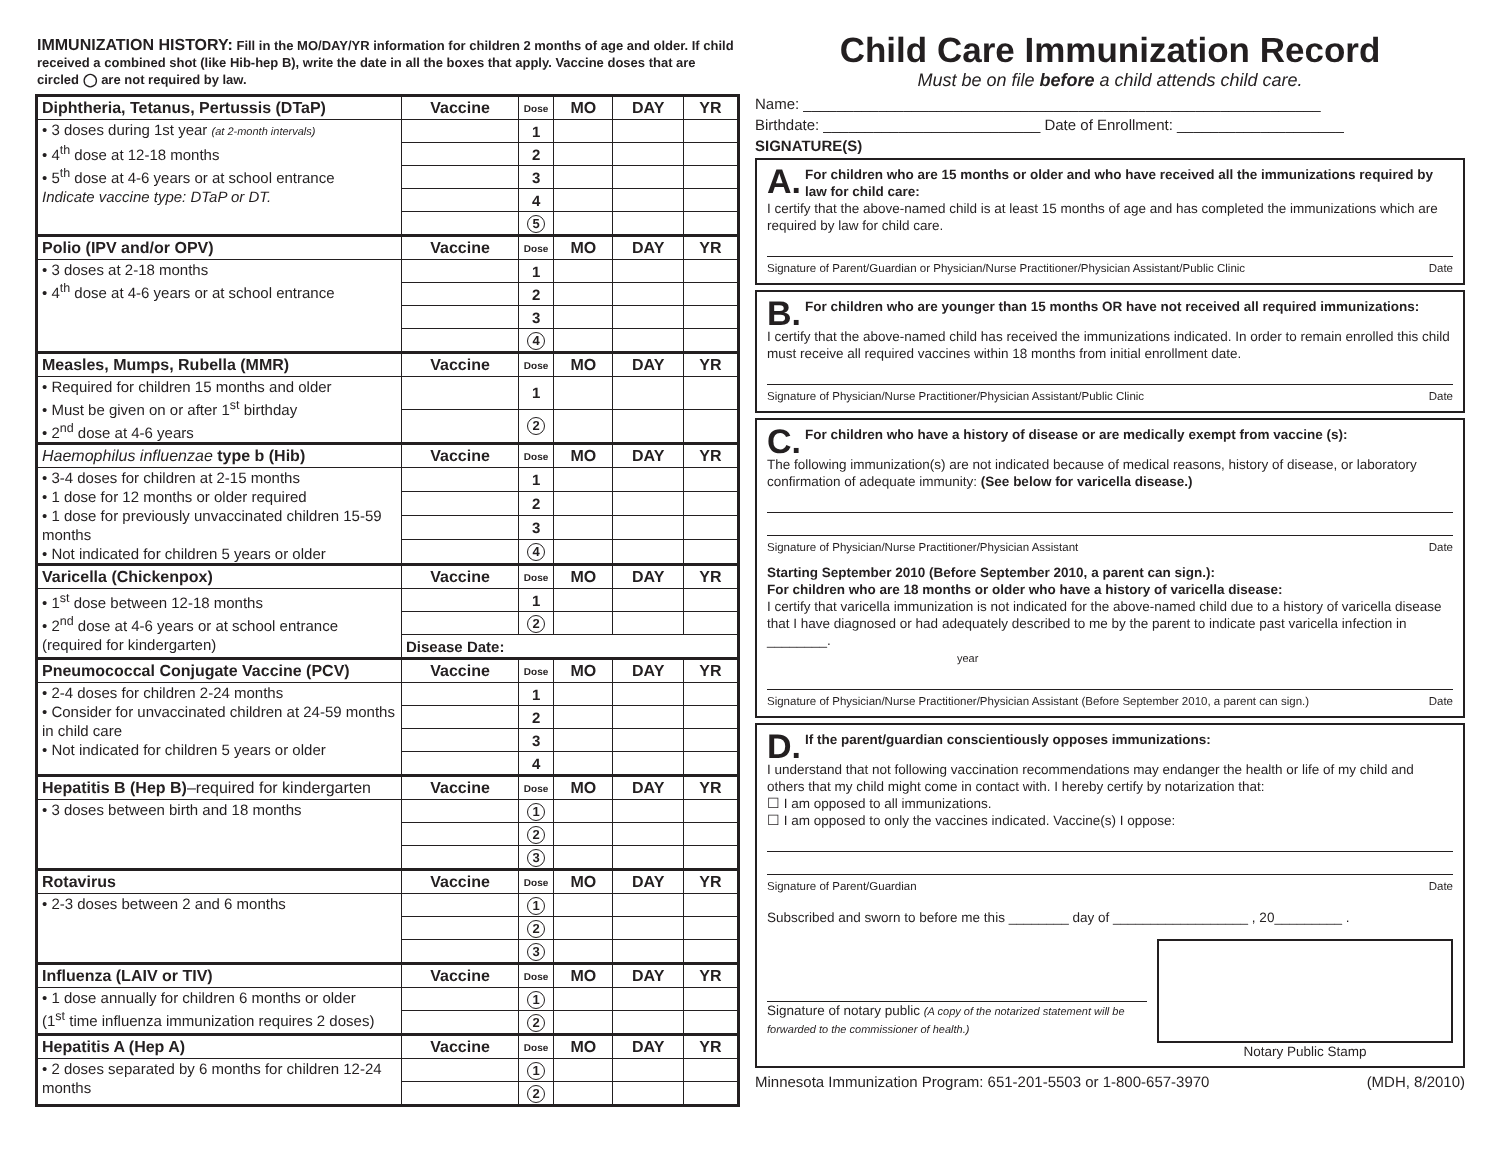IMMUNIZATION HISTORY: Fill in the MO/DAY/YR information for children 2 months of age and older. If child received a combined shot (like Hib-hep B), write the date in all the boxes that apply. Vaccine doses that are circled ◯ are not required by law.
| Diphtheria, Tetanus, Pertussis (DTaP) | Vaccine | Dose | MO | DAY | YR |
| --- | --- | --- | --- | --- | --- |
| • 3 doses during 1st year (at 2-month intervals) • 4<sup>th</sup> dose at 12-18 months • 5<sup>th</sup> dose at 4-6 years or at school entrance Indicate vaccine type: DTaP or DT. | | 1 | | | |
| | | 2 | | | |
| | | 3 | | | |
| | | 4 | | | |
| | | 5 | | | |
| Polio (IPV and/or OPV) | Vaccine | Dose | MO | DAY | YR |
| • 3 doses at 2-18 months • 4<sup>th</sup> dose at 4-6 years or at school entrance | | 1 | | | |
| | | 2 | | | |
| | | 3 | | | |
| | | 4 | | | |
| Measles, Mumps, Rubella (MMR) | Vaccine | Dose | MO | DAY | YR |
| • Required for children 15 months and older • Must be given on or after 1<sup>st</sup> birthday • 2<sup>nd</sup> dose at 4-6 years | | 1 | | | |
| | | 2 | | | |
| Haemophilus influenzae type b (Hib) | Vaccine | Dose | MO | DAY | YR |
| • 3-4 doses for children at 2-15 months • 1 dose for 12 months or older required • 1 dose for previously unvaccinated children 15-59 months • Not indicated for children 5 years or older | | 1 | | | |
| | | 2 | | | |
| | | 3 | | | |
| | | 4 | | | |
| Varicella (Chickenpox) | Vaccine | Dose | MO | DAY | YR |
| • 1<sup>st</sup> dose between 12-18 months • 2<sup>nd</sup> dose at 4-6 years or at school entrance (required for kindergarten) | | 1 | | | |
| | | 2 | | | |
| | Disease Date: | | | | |
| Pneumococcal Conjugate Vaccine (PCV) | Vaccine | Dose | MO | DAY | YR |
| • 2-4 doses for children 2-24 months • Consider for unvaccinated children at 24-59 months in child care • Not indicated for children 5 years or older | | 1 | | | |
| | | 2 | | | |
| | | 3 | | | |
| | | 4 | | | |
| Hepatitis B (Hep B) –required for kindergarten | Vaccine | Dose | MO | DAY | YR |
| • 3 doses between birth and 18 months | | 1 | | | |
| | | 2 | | | |
| | | 3 | | | |
| Rotavirus | Vaccine | Dose | MO | DAY | YR |
| • 2-3 doses between 2 and 6 months | | 1 | | | |
| | | 2 | | | |
| | | 3 | | | |
| Influenza (LAIV or TIV) | Vaccine | Dose | MO | DAY | YR |
| • 1 dose annually for children 6 months or older (1<sup>st</sup> time influenza immunization requires 2 doses) | | 1 | | | |
| | | 2 | | | |
| Hepatitis A (Hep A) | Vaccine | Dose | MO | DAY | YR |
| • 2 doses separated by 6 months for children 12-24 months | | 1 | | | |
| | | 2 | | | |
Child Care Immunization Record
Must be on file before a child attends child care.
Name: ______________________________________________________________
Birthdate: __________________________ Date of Enrollment: ____________________
SIGNATURE(S)
A. For children who are 15 months or older and who have received all the immunizations required by law for child care:
I certify that the above-named child is at least 15 months of age and has completed the immunizations which are required by law for child care.
Signature of Parent/Guardian or Physician/Nurse Practitioner/Physician Assistant/Public Clinic Date
B. For children who are younger than 15 months OR have not received all required immunizations:
I certify that the above-named child has received the immunizations indicated. In order to remain enrolled this child must receive all required vaccines within 18 months from initial enrollment date.
Signature of Physician/Nurse Practitioner/Physician Assistant/Public Clinic Date
C. For children who have a history of disease or are medically exempt from vaccine (s):
The following immunization(s) are not indicated because of medical reasons, history of disease, or laboratory confirmation of adequate immunity: (See below for varicella disease.)
Signature of Physician/Nurse Practitioner/Physician Assistant Date
Starting September 2010 (Before September 2010, a parent can sign.):
For children who are 18 months or older who have a history of varicella disease:
I certify that varicella immunization is not indicated for the above-named child due to a history of varicella disease that I have diagnosed or had adequately described to me by the parent to indicate past varicella infection in ________.
year
Signature of Physician/Nurse Practitioner/Physician Assistant (Before September 2010, a parent can sign.) Date
D. If the parent/guardian conscientiously opposes immunizations:
I understand that not following vaccination recommendations may endanger the health or life of my child and others that my child might come in contact with. I hereby certify by notarization that:
☐ I am opposed to all immunizations.
☐ I am opposed to only the vaccines indicated. Vaccine(s) I oppose:
Signature of Parent/Guardian Date
Subscribed and sworn to before me this ________ day of __________________ , 20_________ .
Signature of notary public (A copy of the notarized statement will be forwarded to the commissioner of health.)
Notary Public Stamp
Minnesota Immunization Program: 651-201-5503 or 1-800-657-3970 (MDH, 8/2010)